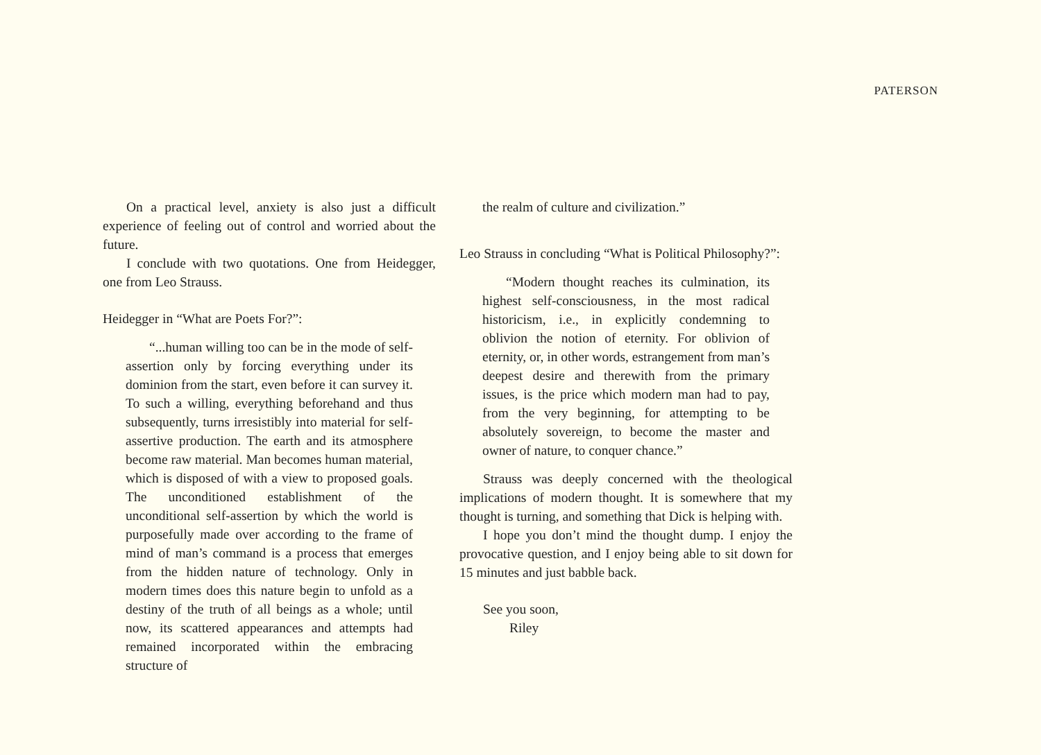PATERSON
On a practical level, anxiety is also just a difficult experience of feeling out of control and worried about the future.
I conclude with two quotations. One from Heidegger, one from Leo Strauss.
Heidegger in “What are Poets For?”:
“...human willing too can be in the mode of self-assertion only by forcing everything under its dominion from the start, even before it can survey it. To such a willing, everything beforehand and thus subsequently, turns irresistibly into material for self-assertive production. The earth and its atmosphere become raw material. Man becomes human material, which is disposed of with a view to proposed goals. The unconditioned establishment of the unconditional self-assertion by which the world is purposefully made over according to the frame of mind of man’s command is a process that emerges from the hidden nature of technology. Only in modern times does this nature begin to unfold as a destiny of the truth of all beings as a whole; until now, its scattered appearances and attempts had remained incorporated within the embracing structure of
the realm of culture and civilization.”
Leo Strauss in concluding “What is Political Philosophy?”:
“Modern thought reaches its culmination, its highest self-consciousness, in the most radical historicism, i.e., in explicitly condemning to oblivion the notion of eternity. For oblivion of eternity, or, in other words, estrangement from man’s deepest desire and therewith from the primary issues, is the price which modern man had to pay, from the very beginning, for attempting to be absolutely sovereign, to become the master and owner of nature, to conquer chance.”
Strauss was deeply concerned with the theological implications of modern thought. It is somewhere that my thought is turning, and something that Dick is helping with.
I hope you don’t mind the thought dump. I enjoy the provocative question, and I enjoy being able to sit down for 15 minutes and just babble back.
See you soon,
Riley